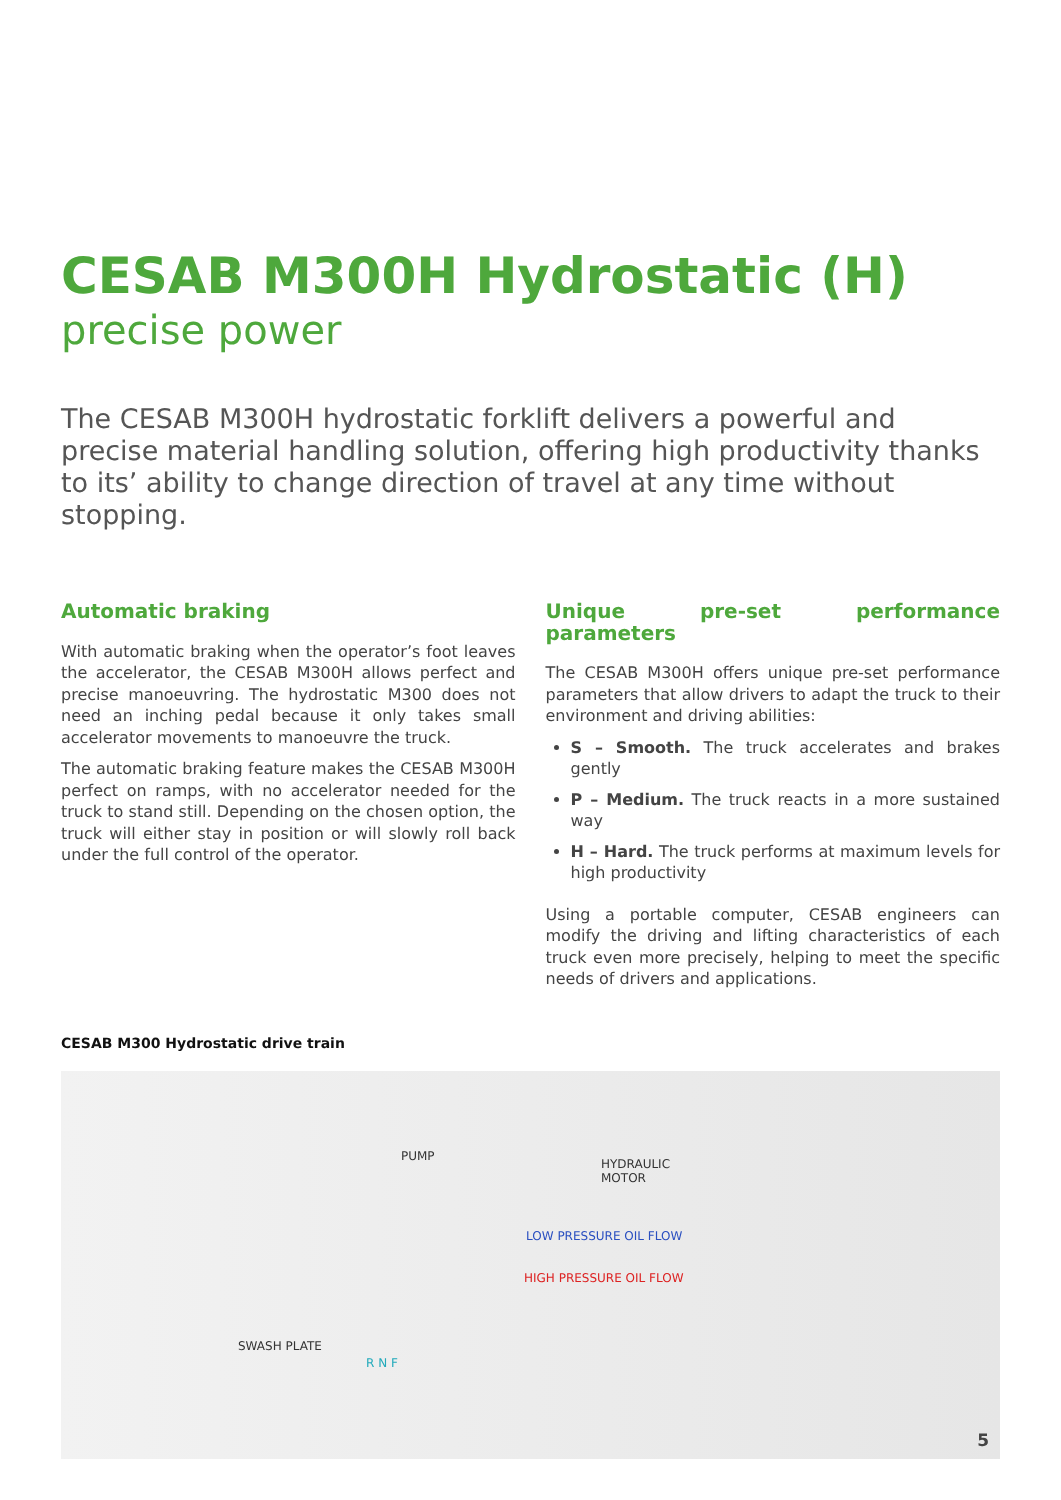CESAB M300H Hydrostatic (H)
precise power
The CESAB M300H hydrostatic forklift delivers a powerful and precise material handling solution, offering high productivity thanks to its’ ability to change direction of travel at any time without stopping.
Automatic braking
With automatic braking when the operator’s foot leaves the accelerator, the CESAB M300H allows perfect and precise manoeuvring. The hydrostatic M300 does not need an inching pedal because it only takes small accelerator movements to manoeuvre the truck.
The automatic braking feature makes the CESAB M300H perfect on ramps, with no accelerator needed for the truck to stand still. Depending on the chosen option, the truck will either stay in position or will slowly roll back under the full control of the operator.
Unique pre-set performance parameters
The CESAB M300H offers unique pre-set performance parameters that allow drivers to adapt the truck to their environment and driving abilities:
S – Smooth. The truck accelerates and brakes gently
P – Medium. The truck reacts in a more sustained way
H – Hard. The truck performs at maximum levels for high productivity
Using a portable computer, CESAB engineers can modify the driving and lifting characteristics of each truck even more precisely, helping to meet the specific needs of drivers and applications.
CESAB M300 Hydrostatic drive train
PUMP
HYDRAULIC
MOTOR
LOW PRESSURE OIL FLOW
HIGH PRESSURE OIL FLOW
SWASH PLATE
R N F
5